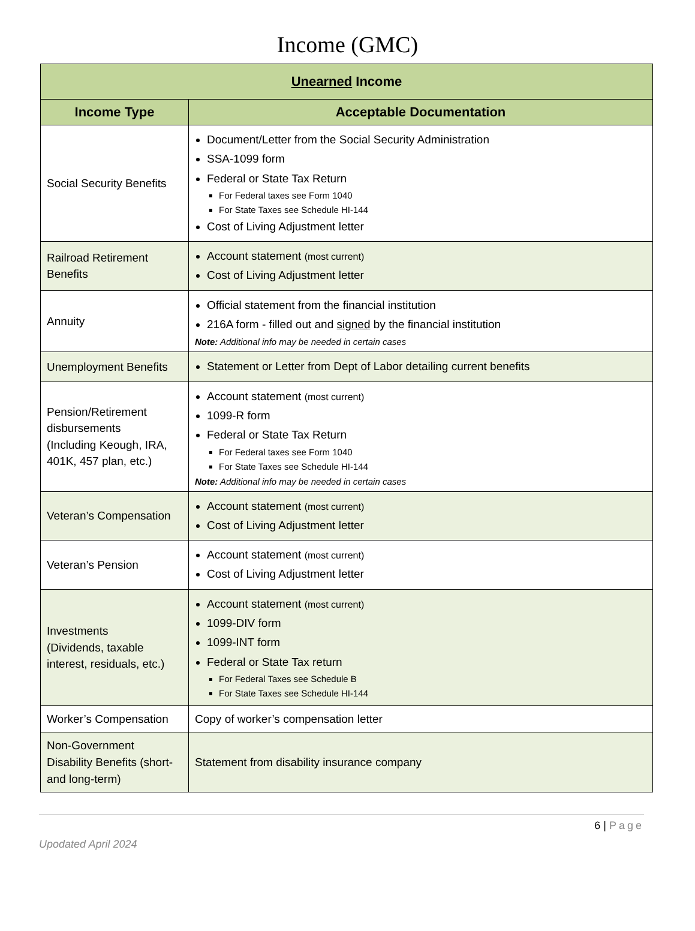Income (GMC)
| Unearned Income | |
| --- | --- |
| Income Type | Acceptable Documentation |
| Social Security Benefits | Document/Letter from the Social Security Administration SSA-1099 form Federal or State Tax Return For Federal taxes see Form 1040 For State Taxes see Schedule HI-144 Cost of Living Adjustment letter |
| Railroad Retirement Benefits | Account statement (most current) Cost of Living Adjustment letter |
| Annuity | Official statement from the financial institution 216A form - filled out and signed by the financial institution Note: Additional info may be needed in certain cases |
| Unemployment Benefits | Statement or Letter from Dept of Labor detailing current benefits |
| Pension/Retirement disbursements (Including Keough, IRA, 401K, 457 plan, etc.) | Account statement (most current) 1099-R form Federal or State Tax Return For Federal taxes see Form 1040 For State Taxes see Schedule HI-144 Note: Additional info may be needed in certain cases |
| Veteran’s Compensation | Account statement (most current) Cost of Living Adjustment letter |
| Veteran’s Pension | Account statement (most current) Cost of Living Adjustment letter |
| Investments (Dividends, taxable interest, residuals, etc.) | Account statement (most current) 1099-DIV form 1099-INT form Federal or State Tax return For Federal Taxes see Schedule B For State Taxes see Schedule HI-144 |
| Worker’s Compensation | Copy of worker’s compensation letter |
| Non-Government Disability Benefits (short- and long-term) | Statement from disability insurance company |
6 | Page
Upodated April 2024